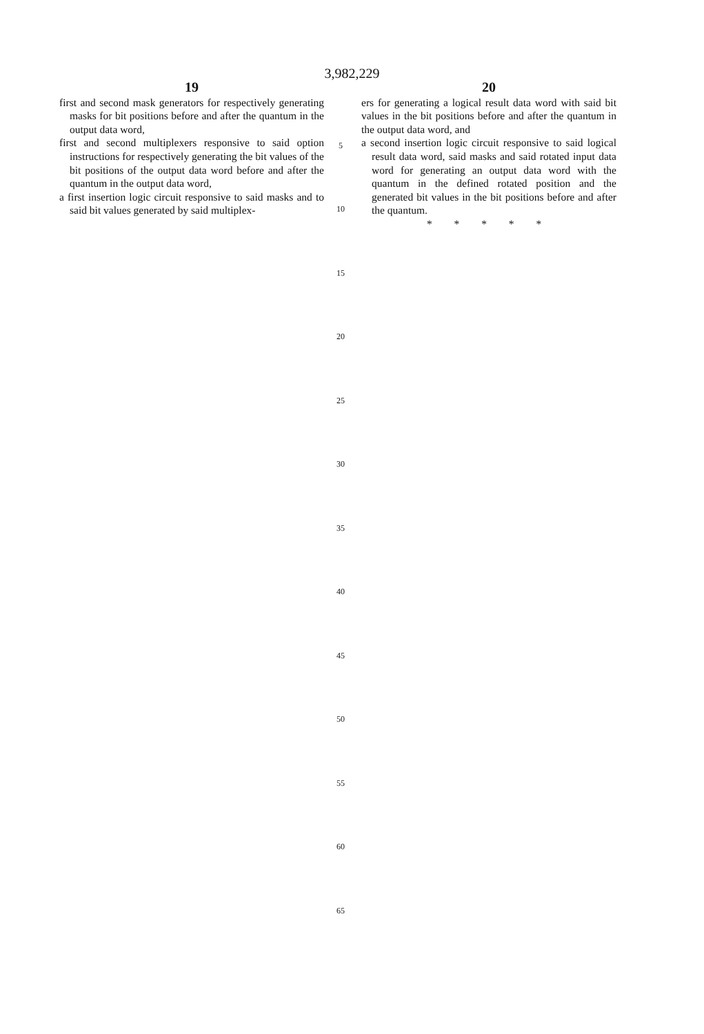3,982,229
19
first and second mask generators for respectively generating masks for bit positions before and after the quantum in the output data word,
first and second multiplexers responsive to said option instructions for respectively generating the bit values of the bit positions of the output data word before and after the quantum in the output data word,
a first insertion logic circuit responsive to said masks and to said bit values generated by said multiplex-
5
10
15
20
25
30
35
40
45
50
55
60
65
20
ers for generating a logical result data word with said bit values in the bit positions before and after the quantum in the output data word, and
a second insertion logic circuit responsive to said logical result data word, said masks and said rotated input data word for generating an output data word with the quantum in the defined rotated position and the generated bit values in the bit positions before and after the quantum.
* * * * *